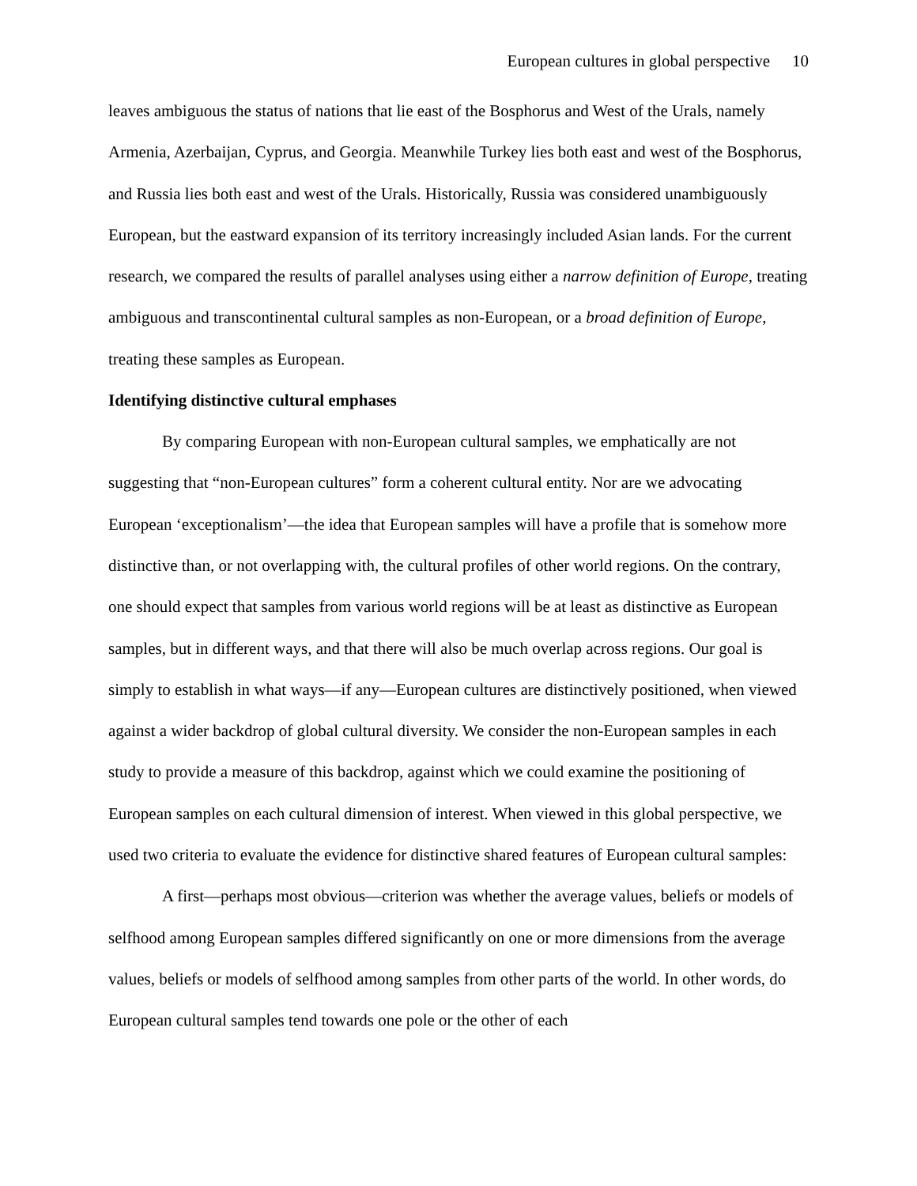European cultures in global perspective 10
leaves ambiguous the status of nations that lie east of the Bosphorus and West of the Urals, namely Armenia, Azerbaijan, Cyprus, and Georgia. Meanwhile Turkey lies both east and west of the Bosphorus, and Russia lies both east and west of the Urals. Historically, Russia was considered unambiguously European, but the eastward expansion of its territory increasingly included Asian lands. For the current research, we compared the results of parallel analyses using either a narrow definition of Europe, treating ambiguous and transcontinental cultural samples as non-European, or a broad definition of Europe, treating these samples as European.
Identifying distinctive cultural emphases
By comparing European with non-European cultural samples, we emphatically are not suggesting that “non-European cultures” form a coherent cultural entity. Nor are we advocating European ‘exceptionalism’—the idea that European samples will have a profile that is somehow more distinctive than, or not overlapping with, the cultural profiles of other world regions. On the contrary, one should expect that samples from various world regions will be at least as distinctive as European samples, but in different ways, and that there will also be much overlap across regions. Our goal is simply to establish in what ways—if any—European cultures are distinctively positioned, when viewed against a wider backdrop of global cultural diversity. We consider the non-European samples in each study to provide a measure of this backdrop, against which we could examine the positioning of European samples on each cultural dimension of interest. When viewed in this global perspective, we used two criteria to evaluate the evidence for distinctive shared features of European cultural samples:
A first—perhaps most obvious—criterion was whether the average values, beliefs or models of selfhood among European samples differed significantly on one or more dimensions from the average values, beliefs or models of selfhood among samples from other parts of the world. In other words, do European cultural samples tend towards one pole or the other of each